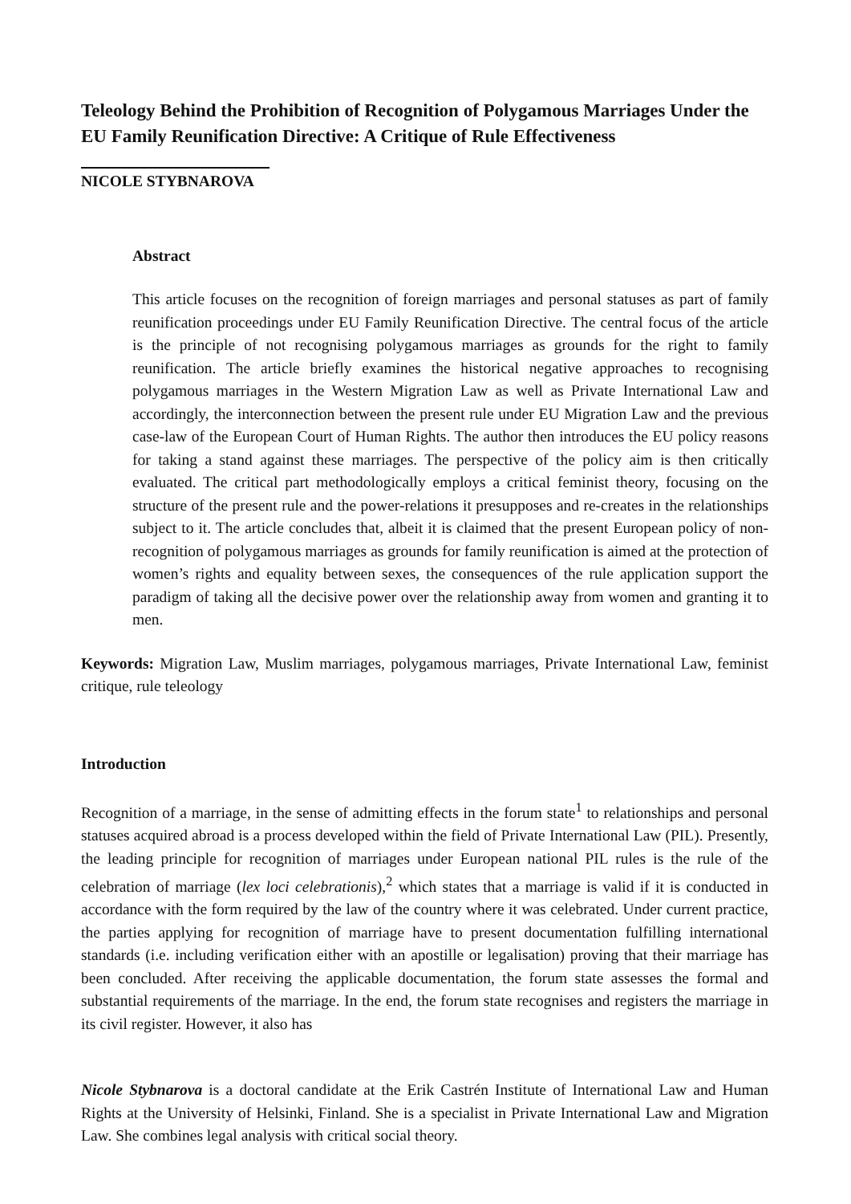Teleology Behind the Prohibition of Recognition of Polygamous Marriages Under the EU Family Reunification Directive: A Critique of Rule Effectiveness
NICOLE STYBNAROVA
Abstract
This article focuses on the recognition of foreign marriages and personal statuses as part of family reunification proceedings under EU Family Reunification Directive. The central focus of the article is the principle of not recognising polygamous marriages as grounds for the right to family reunification. The article briefly examines the historical negative approaches to recognising polygamous marriages in the Western Migration Law as well as Private International Law and accordingly, the interconnection between the present rule under EU Migration Law and the previous case-law of the European Court of Human Rights. The author then introduces the EU policy reasons for taking a stand against these marriages. The perspective of the policy aim is then critically evaluated. The critical part methodologically employs a critical feminist theory, focusing on the structure of the present rule and the power-relations it presupposes and re-creates in the relationships subject to it. The article concludes that, albeit it is claimed that the present European policy of non-recognition of polygamous marriages as grounds for family reunification is aimed at the protection of women’s rights and equality between sexes, the consequences of the rule application support the paradigm of taking all the decisive power over the relationship away from women and granting it to men.
Keywords: Migration Law, Muslim marriages, polygamous marriages, Private International Law, feminist critique, rule teleology
Introduction
Recognition of a marriage, in the sense of admitting effects in the forum state<sup>1</sup> to relationships and personal statuses acquired abroad is a process developed within the field of Private International Law (PIL). Presently, the leading principle for recognition of marriages under European national PIL rules is the rule of the celebration of marriage (lex loci celebrationis),<sup>2</sup> which states that a marriage is valid if it is conducted in accordance with the form required by the law of the country where it was celebrated. Under current practice, the parties applying for recognition of marriage have to present documentation fulfilling international standards (i.e. including verification either with an apostille or legalisation) proving that their marriage has been concluded. After receiving the applicable documentation, the forum state assesses the formal and substantial requirements of the marriage. In the end, the forum state recognises and registers the marriage in its civil register. However, it also has
Nicole Stybnarova is a doctoral candidate at the Erik Castrén Institute of International Law and Human Rights at the University of Helsinki, Finland. She is a specialist in Private International Law and Migration Law. She combines legal analysis with critical social theory.